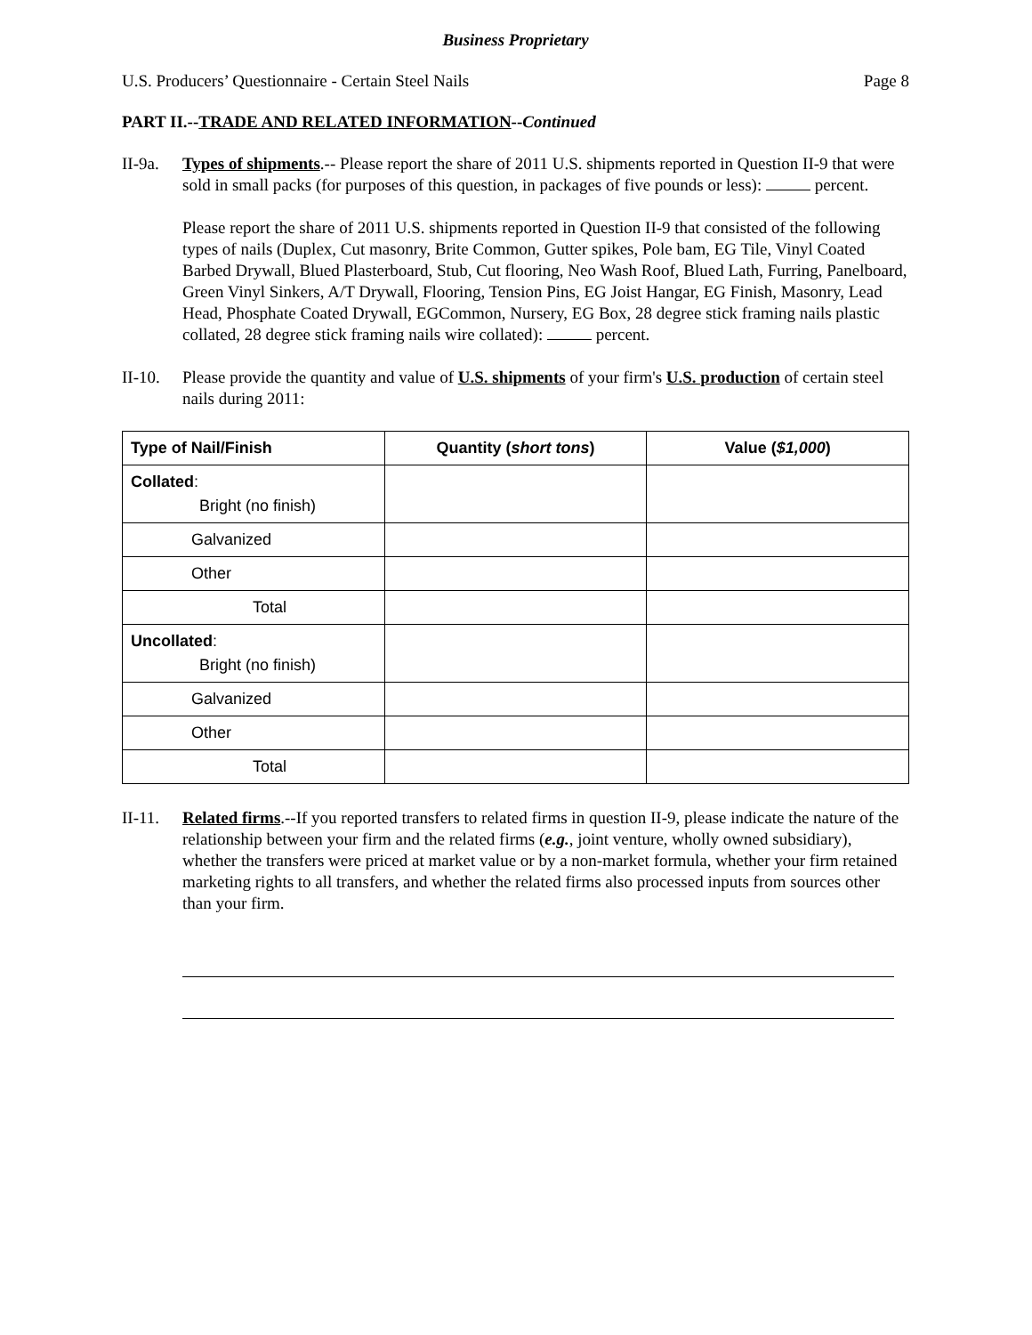Business Proprietary
U.S. Producers’ Questionnaire - Certain Steel Nails Page 8
PART II.--TRADE AND RELATED INFORMATION--Continued
II-9a.
Types of shipments.-- Please report the share of 2011 U.S. shipments reported in Question II-9 that were sold in small packs (for purposes of this question, in packages of five pounds or less): percent.
Please report the share of 2011 U.S. shipments reported in Question II-9 that consisted of the following types of nails (Duplex, Cut masonry, Brite Common, Gutter spikes, Pole bam, EG Tile, Vinyl Coated Barbed Drywall, Blued Plasterboard, Stub, Cut flooring, Neo Wash Roof, Blued Lath, Furring, Panelboard, Green Vinyl Sinkers, A/T Drywall, Flooring, Tension Pins, EG Joist Hangar, EG Finish, Masonry, Lead Head, Phosphate Coated Drywall, EGCommon, Nursery, EG Box, 28 degree stick framing nails plastic collated, 28 degree stick framing nails wire collated): percent.
II-10.
Please provide the quantity and value of U.S. shipments of your firm's U.S. production of certain steel nails during 2011:
| Type of Nail/Finish | Quantity ( short tons ) | Value ( $1,000 ) |
| --- | --- | --- |
| Collated : Bright (no finish) | | |
| Galvanized | | |
| Other | | |
| Total | | |
| Uncollated : Bright (no finish) | | |
| Galvanized | | |
| Other | | |
| Total | | |
II-11.
Related firms.--If you reported transfers to related firms in question II-9, please indicate the nature of the relationship between your firm and the related firms (e.g., joint venture, wholly owned subsidiary), whether the transfers were priced at market value or by a non-market formula, whether your firm retained marketing rights to all transfers, and whether the related firms also processed inputs from sources other than your firm.